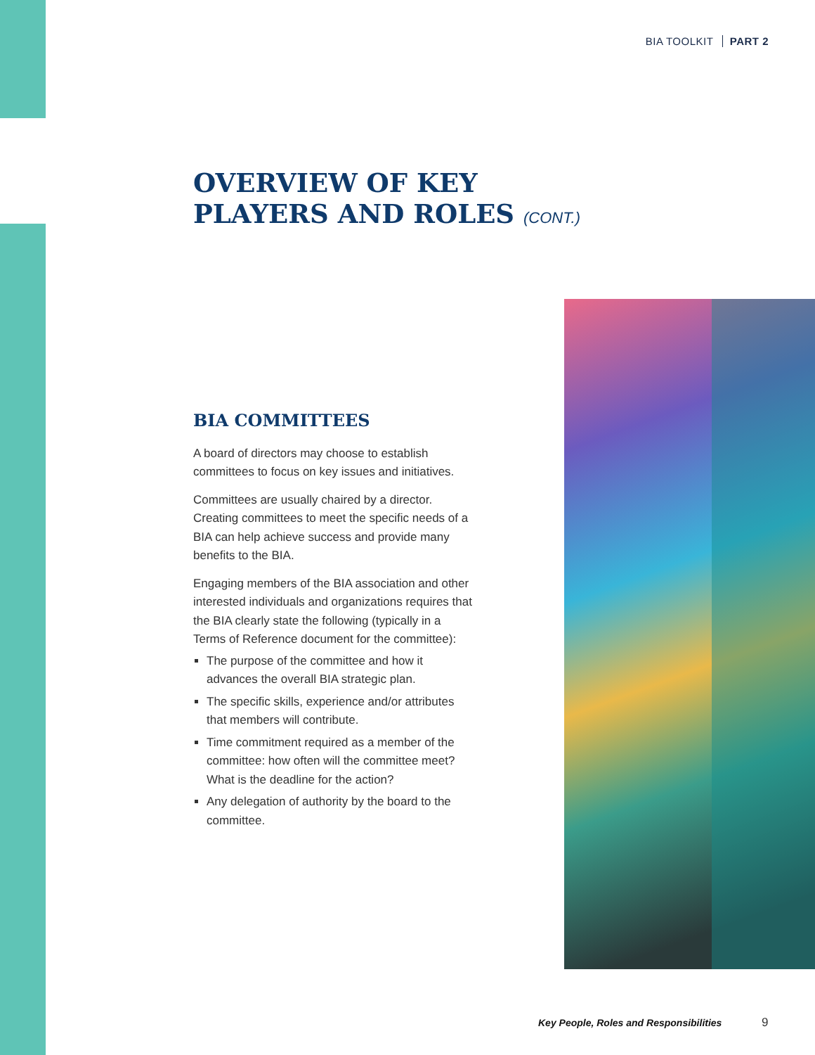BIA TOOLKIT PART 2
OVERVIEW OF KEY
PLAYERS AND ROLES (CONT.)
BIA COMMITTEES
A board of directors may choose to establish committees to focus on key issues and initiatives.
Committees are usually chaired by a director. Creating committees to meet the specific needs of a BIA can help achieve success and provide many benefits to the BIA.
Engaging members of the BIA association and other interested individuals and organizations requires that the BIA clearly state the following (typically in a Terms of Reference document for the committee):
The purpose of the committee and how it advances the overall BIA strategic plan.
The specific skills, experience and/or attributes that members will contribute.
Time commitment required as a member of the committee: how often will the committee meet? What is the deadline for the action?
Any delegation of authority by the board to the committee.
Key People, Roles and Responsibilities
9